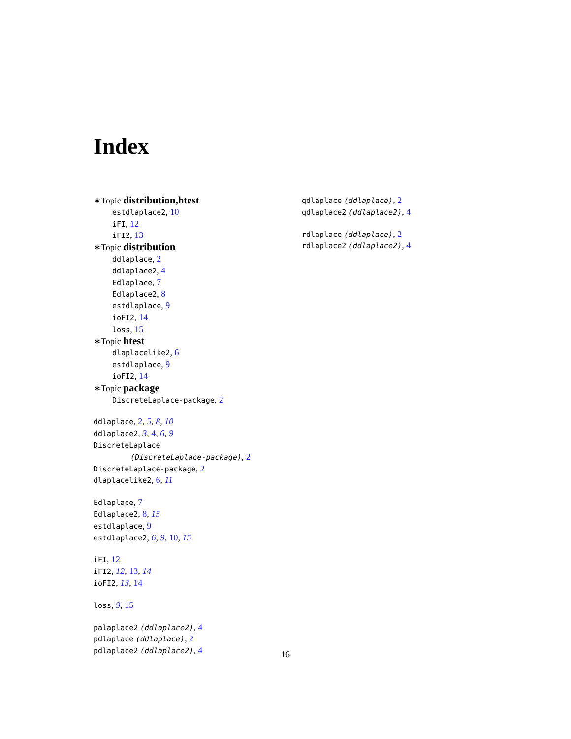Index
∗Topic distribution,htest
estdlaplace2, 10
iFI, 12
iFI2, 13
∗Topic distribution
ddlaplace, 2
ddlaplace2, 4
Edlaplace, 7
Edlaplace2, 8
estdlaplace, 9
ioFI2, 14
loss, 15
∗Topic htest
dlaplacelike2, 6
estdlaplace, 9
ioFI2, 14
∗Topic package
DiscreteLaplace-package, 2
ddlaplace, 2, 5, 8, 10
ddlaplace2, 3, 4, 6, 9
DiscreteLaplace
(DiscreteLaplace-package), 2
DiscreteLaplace-package, 2
dlaplacelike2, 6, 11
Edlaplace, 7
Edlaplace2, 8, 15
estdlaplace, 9
estdlaplace2, 6, 9, 10, 15
iFI, 12
iFI2, 12, 13, 14
ioFI2, 13, 14
loss, 9, 15
palaplace2 (ddlaplace2), 4
pdlaplace (ddlaplace), 2
pdlaplace2 (ddlaplace2), 4
qdlaplace (ddlaplace), 2
qdlaplace2 (ddlaplace2), 4
rdlaplace (ddlaplace), 2
rdlaplace2 (ddlaplace2), 4
16